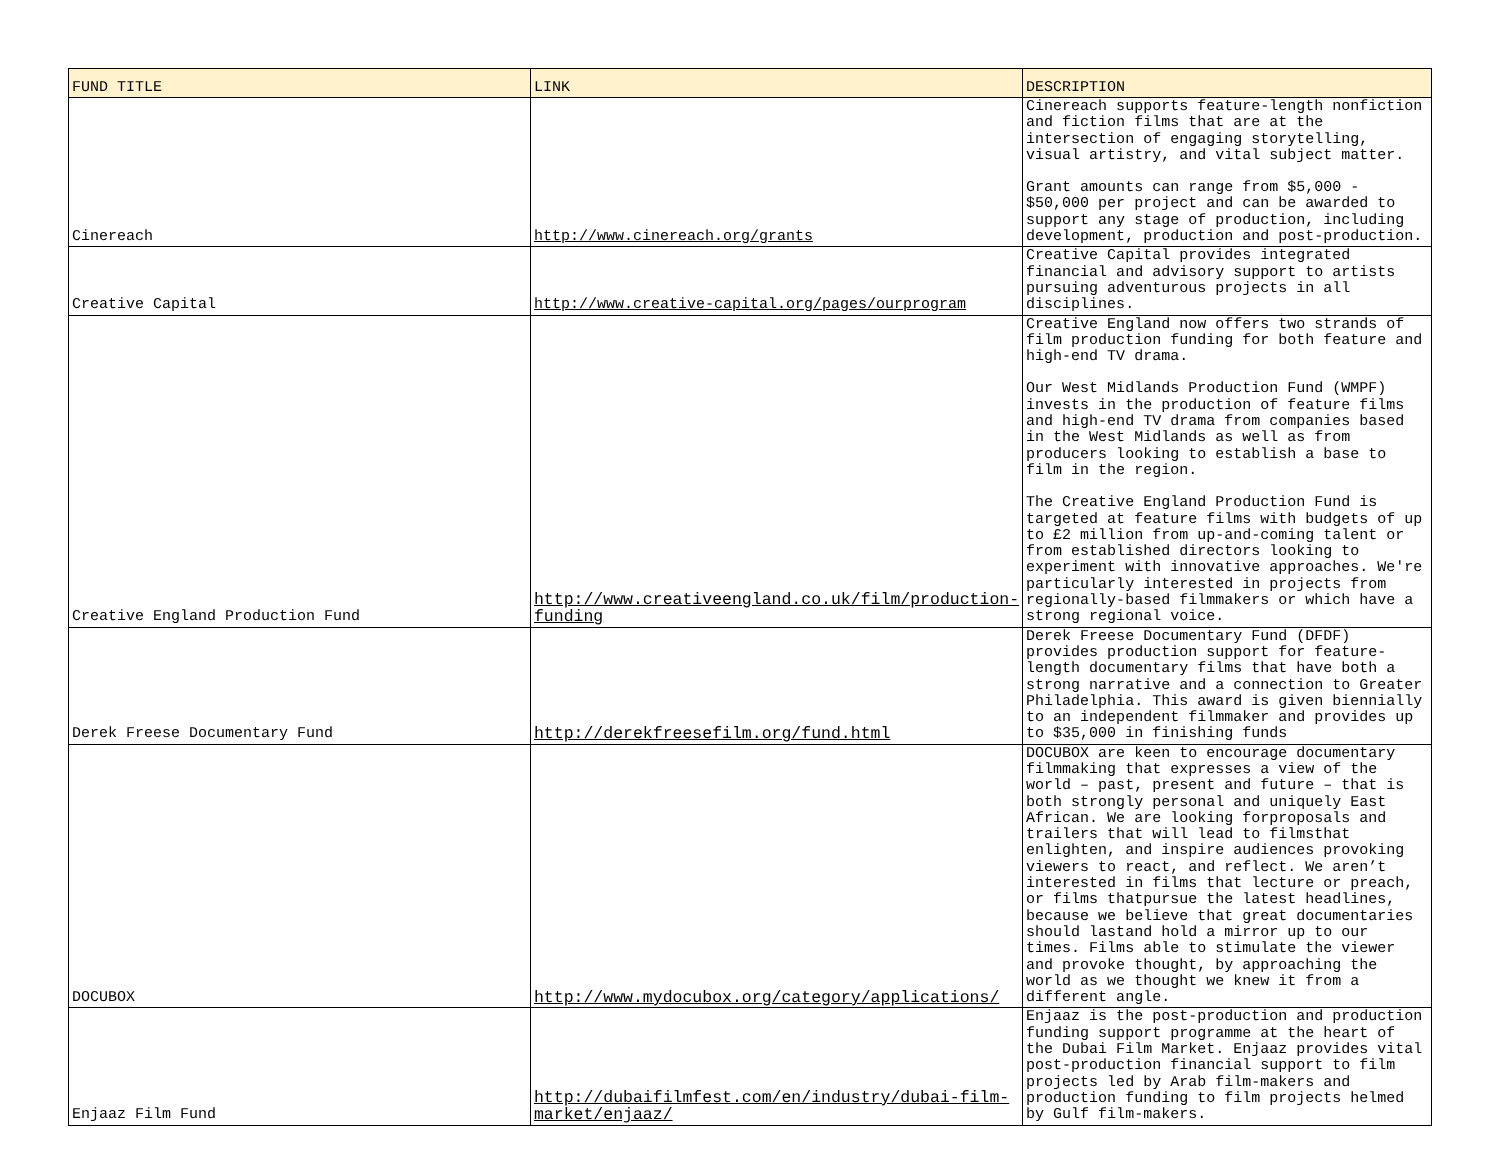| FUND TITLE | LINK | DESCRIPTION |
| --- | --- | --- |
| Cinereach | http://www.cinereach.org/grants | Cinereach supports feature-length nonfiction and fiction films that are at the intersection of engaging storytelling, visual artistry, and vital subject matter. Grant amounts can range from $5,000 - $50,000 per project and can be awarded to support any stage of production, including development, production and post-production. |
| Creative Capital | http://www.creative-capital.org/pages/ourprogram | Creative Capital provides integrated financial and advisory support to artists pursuing adventurous projects in all disciplines. |
| Creative England Production Fund | http://www.creativeengland.co.uk/film/production-funding | Creative England now offers two strands of film production funding for both feature and high-end TV drama. Our West Midlands Production Fund (WMPF) invests in the production of feature films and high-end TV drama from companies based in the West Midlands as well as from producers looking to establish a base to film in the region. The Creative England Production Fund is targeted at feature films with budgets of up to £2 million from up-and-coming talent or from established directors looking to experiment with innovative approaches. We're particularly interested in projects from regionally-based filmmakers or which have a strong regional voice. |
| Derek Freese Documentary Fund | http://derekfreesefilm.org/fund.html | Derek Freese Documentary Fund (DFDF) provides production support for feature-length documentary films that have both a strong narrative and a connection to Greater Philadelphia. This award is given biennially to an independent filmmaker and provides up to $35,000 in finishing funds |
| DOCUBOX | http://www.mydocubox.org/category/applications/ | DOCUBOX are keen to encourage documentary filmmaking that expresses a view of the world – past, present and future – that is both strongly personal and uniquely East African. We are looking forproposals and trailers that will lead to filmsthat enlighten, and inspire audiences provoking viewers to react, and reflect. We aren’t interested in films that lecture or preach, or films thatpursue the latest headlines, because we believe that great documentaries should lastand hold a mirror up to our times. Films able to stimulate the viewer and provoke thought, by approaching the world as we thought we knew it from a different angle. |
| Enjaaz Film Fund | http://dubaifilmfest.com/en/industry/dubai-film-market/enjaaz/ | Enjaaz is the post-production and production funding support programme at the heart of the Dubai Film Market. Enjaaz provides vital post-production financial support to film projects led by Arab film-makers and production funding to film projects helmed by Gulf film-makers. |